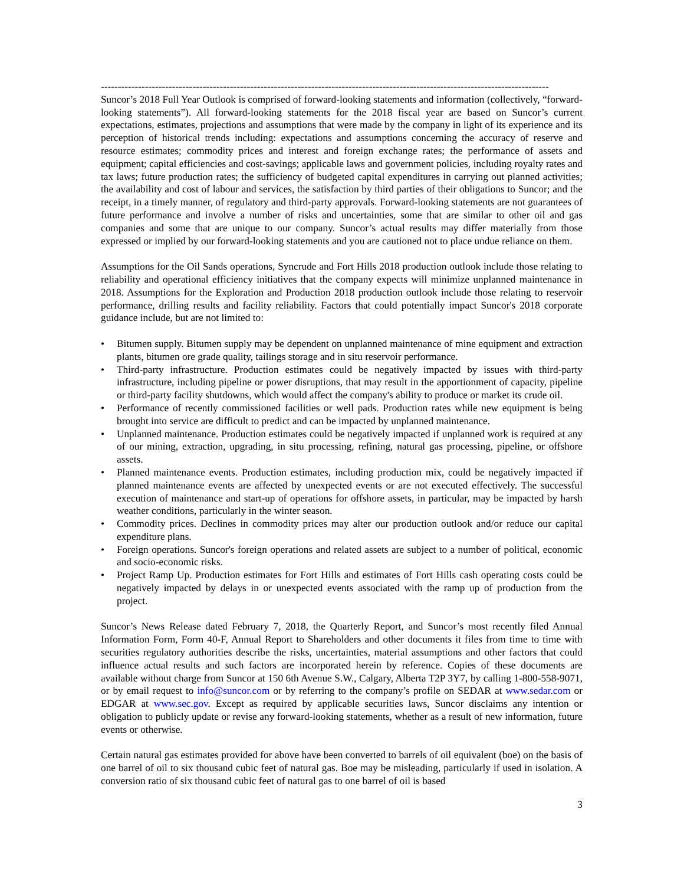------------------------------------------------------------------------------------------------------------------------------------
Suncor’s 2018 Full Year Outlook is comprised of forward-looking statements and information (collectively, “forward-looking statements”). All forward-looking statements for the 2018 fiscal year are based on Suncor’s current expectations, estimates, projections and assumptions that were made by the company in light of its experience and its perception of historical trends including: expectations and assumptions concerning the accuracy of reserve and resource estimates; commodity prices and interest and foreign exchange rates; the performance of assets and equipment; capital efficiencies and cost-savings; applicable laws and government policies, including royalty rates and tax laws; future production rates; the sufficiency of budgeted capital expenditures in carrying out planned activities; the availability and cost of labour and services, the satisfaction by third parties of their obligations to Suncor; and the receipt, in a timely manner, of regulatory and third-party approvals. Forward-looking statements are not guarantees of future performance and involve a number of risks and uncertainties, some that are similar to other oil and gas companies and some that are unique to our company. Suncor’s actual results may differ materially from those expressed or implied by our forward-looking statements and you are cautioned not to place undue reliance on them.
Assumptions for the Oil Sands operations, Syncrude and Fort Hills 2018 production outlook include those relating to reliability and operational efficiency initiatives that the company expects will minimize unplanned maintenance in 2018. Assumptions for the Exploration and Production 2018 production outlook include those relating to reservoir performance, drilling results and facility reliability. Factors that could potentially impact Suncor's 2018 corporate guidance include, but are not limited to:
• Bitumen supply. Bitumen supply may be dependent on unplanned maintenance of mine equipment and extraction plants, bitumen ore grade quality, tailings storage and in situ reservoir performance.
• Third-party infrastructure. Production estimates could be negatively impacted by issues with third-party infrastructure, including pipeline or power disruptions, that may result in the apportionment of capacity, pipeline or third-party facility shutdowns, which would affect the company's ability to produce or market its crude oil.
• Performance of recently commissioned facilities or well pads. Production rates while new equipment is being brought into service are difficult to predict and can be impacted by unplanned maintenance.
• Unplanned maintenance. Production estimates could be negatively impacted if unplanned work is required at any of our mining, extraction, upgrading, in situ processing, refining, natural gas processing, pipeline, or offshore assets.
• Planned maintenance events. Production estimates, including production mix, could be negatively impacted if planned maintenance events are affected by unexpected events or are not executed effectively. The successful execution of maintenance and start-up of operations for offshore assets, in particular, may be impacted by harsh weather conditions, particularly in the winter season.
• Commodity prices. Declines in commodity prices may alter our production outlook and/or reduce our capital expenditure plans.
• Foreign operations. Suncor's foreign operations and related assets are subject to a number of political, economic and socio-economic risks.
• Project Ramp Up. Production estimates for Fort Hills and estimates of Fort Hills cash operating costs could be negatively impacted by delays in or unexpected events associated with the ramp up of production from the project.
Suncor’s News Release dated February 7, 2018, the Quarterly Report, and Suncor’s most recently filed Annual Information Form, Form 40-F, Annual Report to Shareholders and other documents it files from time to time with securities regulatory authorities describe the risks, uncertainties, material assumptions and other factors that could influence actual results and such factors are incorporated herein by reference. Copies of these documents are available without charge from Suncor at 150 6th Avenue S.W., Calgary, Alberta T2P 3Y7, by calling 1-800-558-9071, or by email request to info@suncor.com or by referring to the company’s profile on SEDAR at www.sedar.com or EDGAR at www.sec.gov. Except as required by applicable securities laws, Suncor disclaims any intention or obligation to publicly update or revise any forward-looking statements, whether as a result of new information, future events or otherwise.
Certain natural gas estimates provided for above have been converted to barrels of oil equivalent (boe) on the basis of one barrel of oil to six thousand cubic feet of natural gas. Boe may be misleading, particularly if used in isolation. A conversion ratio of six thousand cubic feet of natural gas to one barrel of oil is based
3